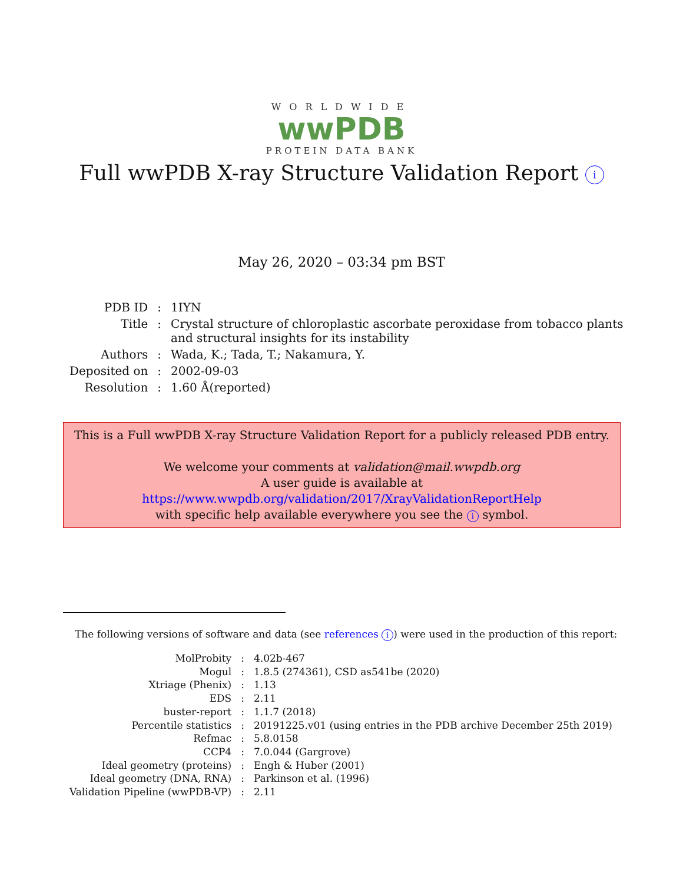WORLDWIDE
wwPDB
PROTEIN DATA BANK
Full wwPDB X-ray Structure Validation Report i
May 26, 2020 – 03:34 pm BST
| PDB ID | : | 1IYN |
| Title | : | Crystal structure of chloroplastic ascorbate peroxidase from tobacco plants and structural insights for its instability |
| Authors | : | Wada, K.; Tada, T.; Nakamura, Y. |
| Deposited on | : | 2002-09-03 |
| Resolution | : | 1.60 Å(reported) |
This is a Full wwPDB X-ray Structure Validation Report for a publicly released PDB entry.
We welcome your comments at validation@mail.wwpdb.org
A user guide is available at
https://www.wwpdb.org/validation/2017/XrayValidationReportHelp
with specific help available everywhere you see the i symbol.
The following versions of software and data (see references i) were used in the production of this report:
| MolProbity | : | 4.02b-467 |
| Mogul | : | 1.8.5 (274361), CSD as541be (2020) |
| Xtriage (Phenix) | : | 1.13 |
| EDS | : | 2.11 |
| buster-report | : | 1.1.7 (2018) |
| Percentile statistics | : | 20191225.v01 (using entries in the PDB archive December 25th 2019) |
| Refmac | : | 5.8.0158 |
| CCP4 | : | 7.0.044 (Gargrove) |
| Ideal geometry (proteins) | : | Engh & Huber (2001) |
| Ideal geometry (DNA, RNA) | : | Parkinson et al. (1996) |
| Validation Pipeline (wwPDB-VP) | : | 2.11 |